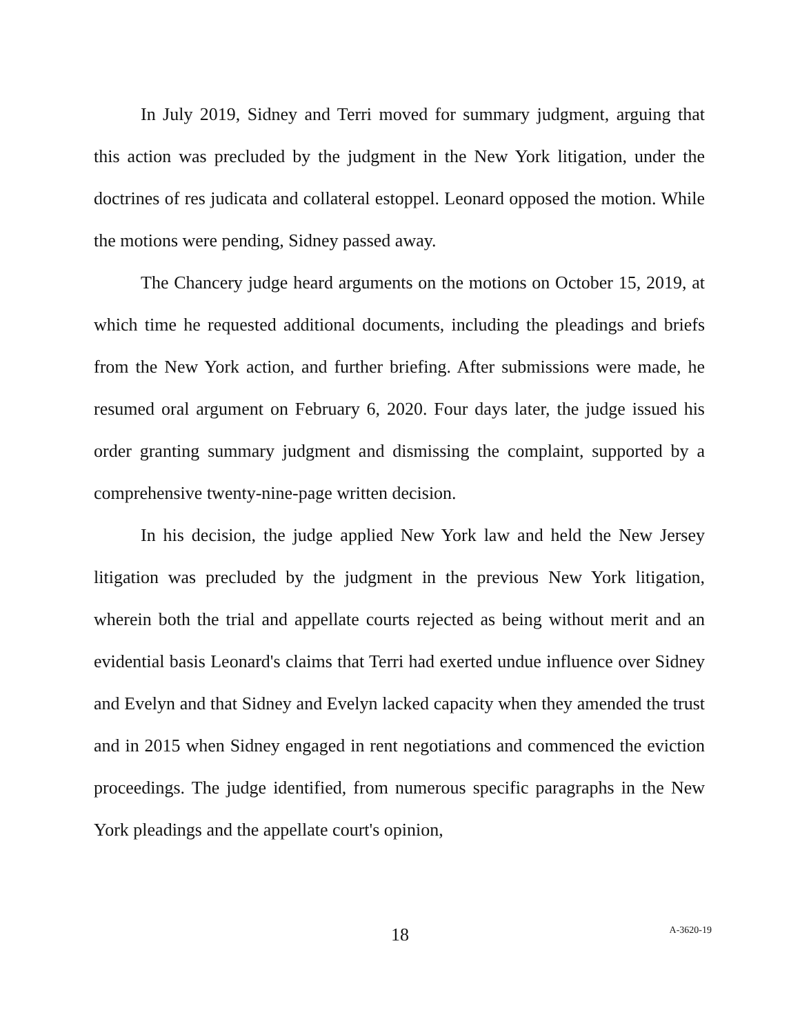In July 2019, Sidney and Terri moved for summary judgment, arguing that this action was precluded by the judgment in the New York litigation, under the doctrines of res judicata and collateral estoppel. Leonard opposed the motion. While the motions were pending, Sidney passed away.
The Chancery judge heard arguments on the motions on October 15, 2019, at which time he requested additional documents, including the pleadings and briefs from the New York action, and further briefing. After submissions were made, he resumed oral argument on February 6, 2020. Four days later, the judge issued his order granting summary judgment and dismissing the complaint, supported by a comprehensive twenty-nine-page written decision.
In his decision, the judge applied New York law and held the New Jersey litigation was precluded by the judgment in the previous New York litigation, wherein both the trial and appellate courts rejected as being without merit and an evidential basis Leonard's claims that Terri had exerted undue influence over Sidney and Evelyn and that Sidney and Evelyn lacked capacity when they amended the trust and in 2015 when Sidney engaged in rent negotiations and commenced the eviction proceedings. The judge identified, from numerous specific paragraphs in the New York pleadings and the appellate court's opinion,
18
A-3620-19